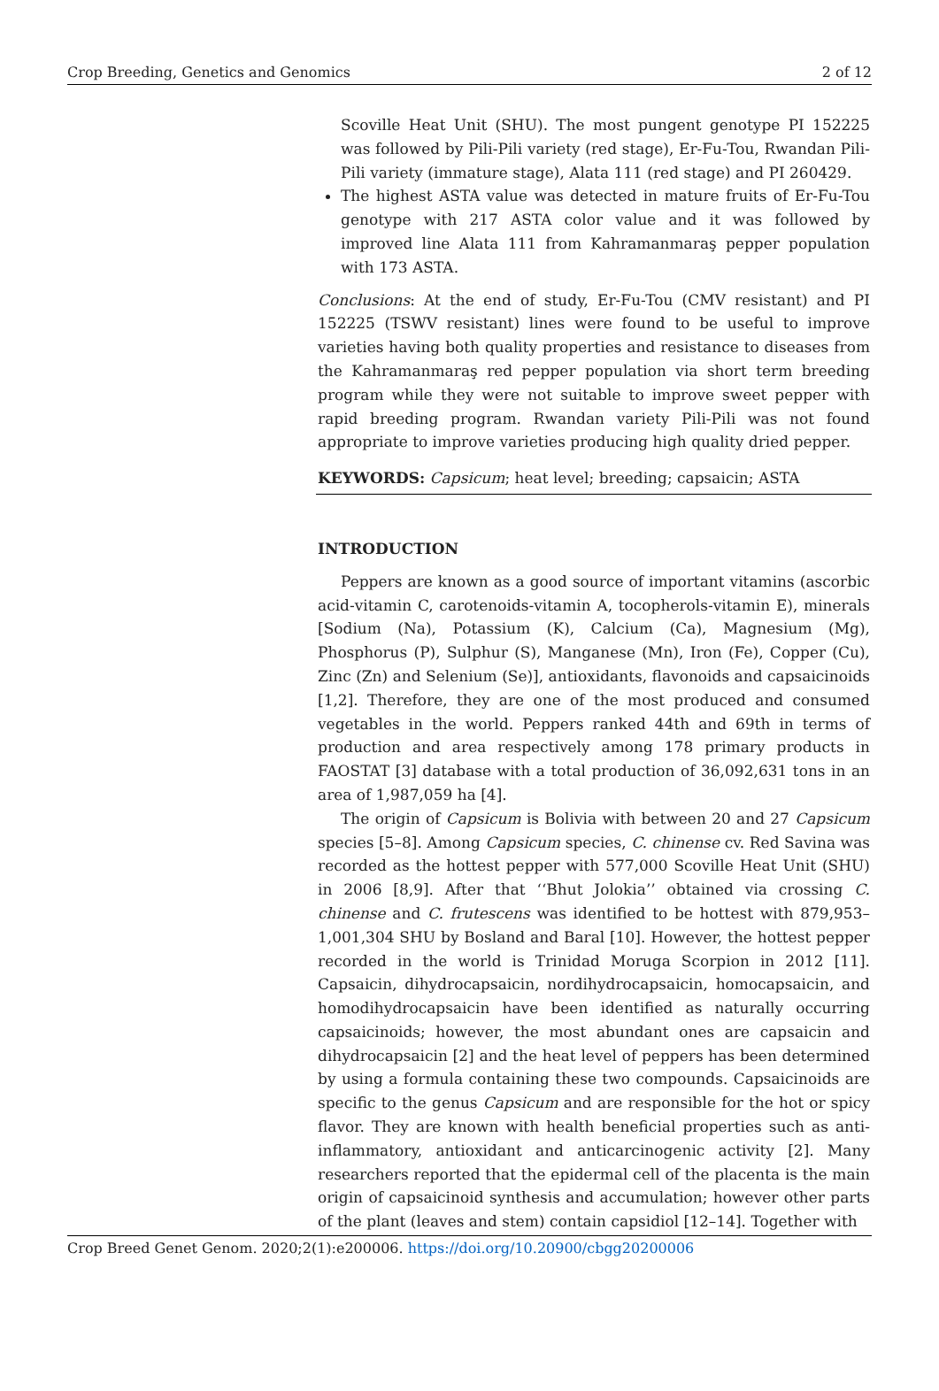Crop Breeding, Genetics and Genomics 2 of 12
Scoville Heat Unit (SHU). The most pungent genotype PI 152225 was followed by Pili-Pili variety (red stage), Er-Fu-Tou, Rwandan Pili-Pili variety (immature stage), Alata 111 (red stage) and PI 260429.
The highest ASTA value was detected in mature fruits of Er-Fu-Tou genotype with 217 ASTA color value and it was followed by improved line Alata 111 from Kahramanmaraş pepper population with 173 ASTA.
Conclusions: At the end of study, Er-Fu-Tou (CMV resistant) and PI 152225 (TSWV resistant) lines were found to be useful to improve varieties having both quality properties and resistance to diseases from the Kahramanmaraş red pepper population via short term breeding program while they were not suitable to improve sweet pepper with rapid breeding program. Rwandan variety Pili-Pili was not found appropriate to improve varieties producing high quality dried pepper.
KEYWORDS: Capsicum; heat level; breeding; capsaicin; ASTA
INTRODUCTION
Peppers are known as a good source of important vitamins (ascorbic acid-vitamin C, carotenoids-vitamin A, tocopherols-vitamin E), minerals [Sodium (Na), Potassium (K), Calcium (Ca), Magnesium (Mg), Phosphorus (P), Sulphur (S), Manganese (Mn), Iron (Fe), Copper (Cu), Zinc (Zn) and Selenium (Se)], antioxidants, flavonoids and capsaicinoids [1,2]. Therefore, they are one of the most produced and consumed vegetables in the world. Peppers ranked 44th and 69th in terms of production and area respectively among 178 primary products in FAOSTAT [3] database with a total production of 36,092,631 tons in an area of 1,987,059 ha [4].
The origin of Capsicum is Bolivia with between 20 and 27 Capsicum species [5–8]. Among Capsicum species, C. chinense cv. Red Savina was recorded as the hottest pepper with 577,000 Scoville Heat Unit (SHU) in 2006 [8,9]. After that ‘‘Bhut Jolokia’’ obtained via crossing C. chinense and C. frutescens was identified to be hottest with 879,953–1,001,304 SHU by Bosland and Baral [10]. However, the hottest pepper recorded in the world is Trinidad Moruga Scorpion in 2012 [11]. Capsaicin, dihydrocapsaicin, nordihydrocapsaicin, homocapsaicin, and homodihydrocapsaicin have been identified as naturally occurring capsaicinoids; however, the most abundant ones are capsaicin and dihydrocapsaicin [2] and the heat level of peppers has been determined by using a formula containing these two compounds. Capsaicinoids are specific to the genus Capsicum and are responsible for the hot or spicy flavor. They are known with health beneficial properties such as anti-inflammatory, antioxidant and anticarcinogenic activity [2]. Many researchers reported that the epidermal cell of the placenta is the main origin of capsaicinoid synthesis and accumulation; however other parts of the plant (leaves and stem) contain capsidiol [12–14]. Together with
Crop Breed Genet Genom. 2020;2(1):e200006. https://doi.org/10.20900/cbgg20200006